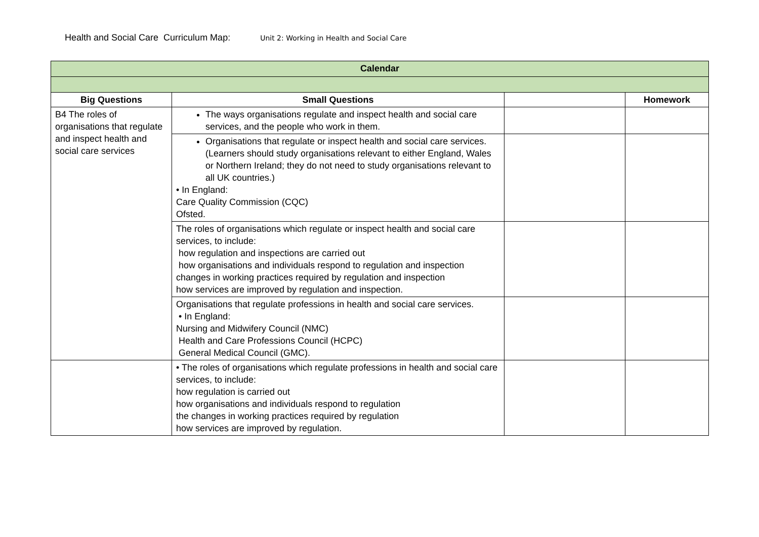Health and Social Care Curriculum Map: Unit 2: Working in Health and Social Care
| Calendar | | | |
| Big Questions | Small Questions | | Homework |
| B4 The roles of organisations that regulate and inspect health and social care services | The ways organisations regulate and inspect health and social care services, and the people who work in them. | | |
| | Organisations that regulate or inspect health and social care services. (Learners should study organisations relevant to either England, Wales or Northern Ireland; they do not need to study organisations relevant to all UK countries.) • In England: Care Quality Commission (CQC) Ofsted. | | |
| | The roles of organisations which regulate or inspect health and social care services, to include: how regulation and inspections are carried out how organisations and individuals respond to regulation and inspection changes in working practices required by regulation and inspection how services are improved by regulation and inspection. | | |
| | Organisations that regulate professions in health and social care services. • In England: Nursing and Midwifery Council (NMC) Health and Care Professions Council (HCPC) General Medical Council (GMC). | | |
| | • The roles of organisations which regulate professions in health and social care services, to include: how regulation is carried out how organisations and individuals respond to regulation the changes in working practices required by regulation how services are improved by regulation. | | |